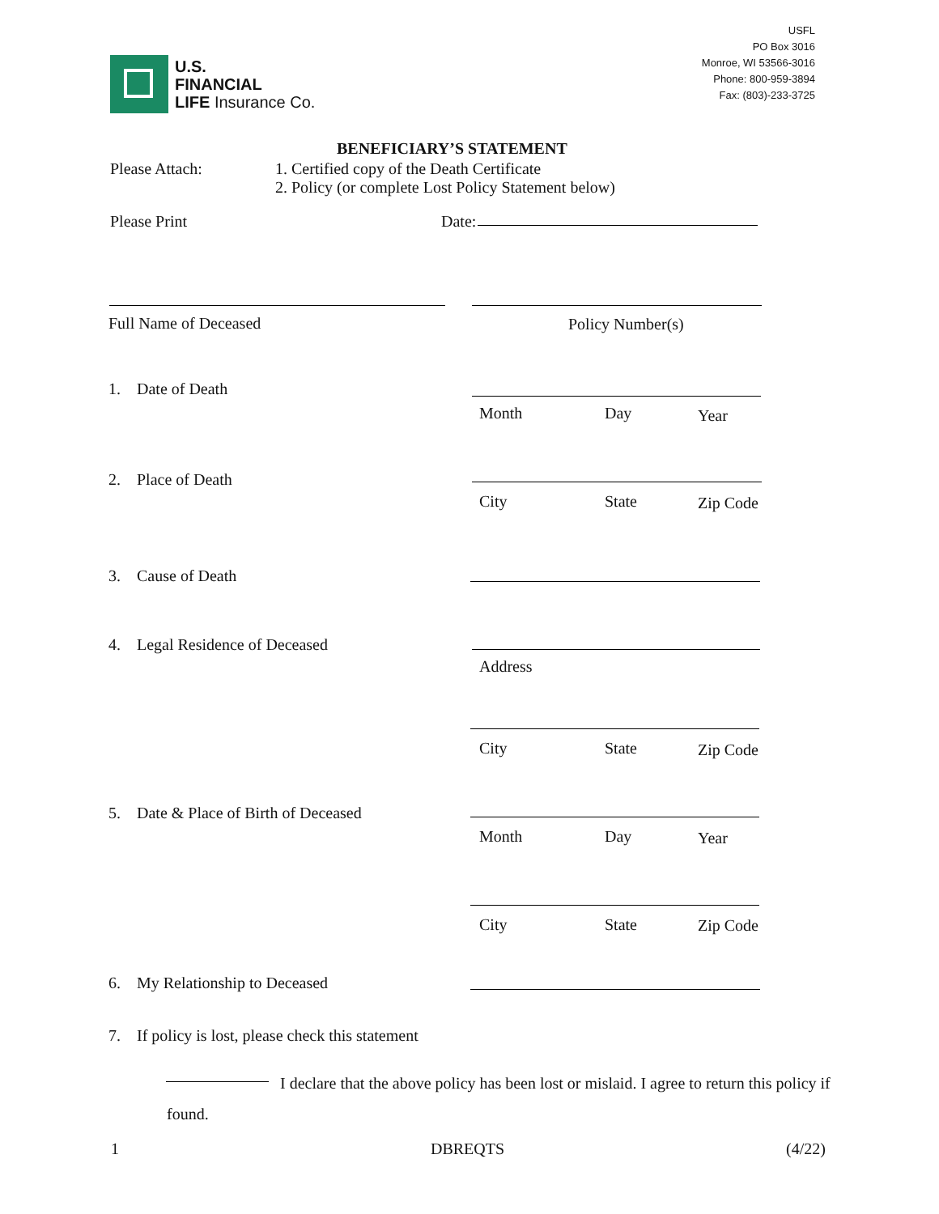USFL
PO Box 3016
Monroe, WI 53566-3016
Phone: 800-959-3894
Fax: (803)-233-3725
U.S.
FINANCIAL
LIFE Insurance Co.
BENEFICIARY’S STATEMENT
Please Attach:
1. Certified copy of the Death Certificate
2. Policy (or complete Lost Policy Statement below)
Please Print Date:
Full Name of Deceased Policy Number(s)
1. Date of Death
Month Day Year
2. Place of Death
City State Zip Code
3. Cause of Death
4. Legal Residence of Deceased
Address
City State Zip Code
5. Date & Place of Birth of Deceased
Month Day Year
City State Zip Code
6. My Relationship to Deceased
7. If policy is lost, please check this statement
I declare that the above policy has been lost or mislaid. I agree to return this policy if found.
1 DBREQTS (4/22)